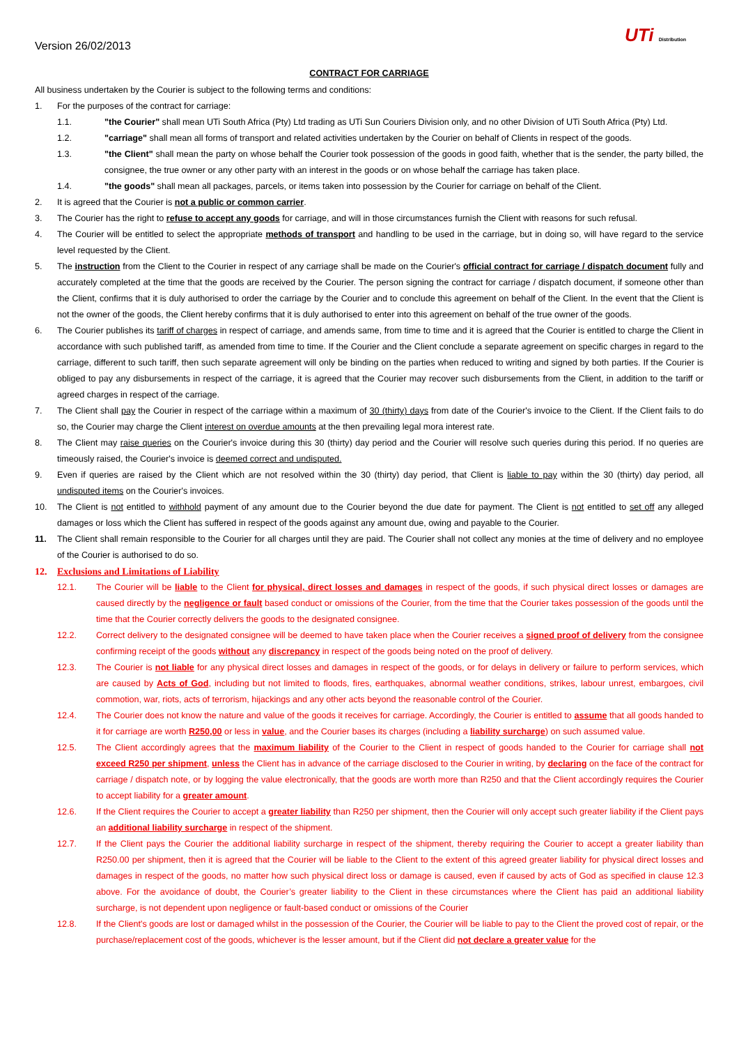Version 26/02/2013
UTi Distribution
CONTRACT FOR CARRIAGE
All business undertaken by the Courier is subject to the following terms and conditions:
1. For the purposes of the contract for carriage:
1.1. "the Courier" shall mean UTi South Africa (Pty) Ltd trading as UTi Sun Couriers Division only, and no other Division of UTi South Africa (Pty) Ltd.
1.2. "carriage" shall mean all forms of transport and related activities undertaken by the Courier on behalf of Clients in respect of the goods.
1.3. "the Client" shall mean the party on whose behalf the Courier took possession of the goods in good faith, whether that is the sender, the party billed, the consignee, the true owner or any other party with an interest in the goods or on whose behalf the carriage has taken place.
1.4. "the goods" shall mean all packages, parcels, or items taken into possession by the Courier for carriage on behalf of the Client.
2. It is agreed that the Courier is not a public or common carrier.
3. The Courier has the right to refuse to accept any goods for carriage, and will in those circumstances furnish the Client with reasons for such refusal.
4. The Courier will be entitled to select the appropriate methods of transport and handling to be used in the carriage, but in doing so, will have regard to the service level requested by the Client.
5. The instruction from the Client to the Courier in respect of any carriage shall be made on the Courier's official contract for carriage / dispatch document fully and accurately completed at the time that the goods are received by the Courier. The person signing the contract for carriage / dispatch document, if someone other than the Client, confirms that it is duly authorised to order the carriage by the Courier and to conclude this agreement on behalf of the Client. In the event that the Client is not the owner of the goods, the Client hereby confirms that it is duly authorised to enter into this agreement on behalf of the true owner of the goods.
6. The Courier publishes its tariff of charges in respect of carriage, and amends same, from time to time and it is agreed that the Courier is entitled to charge the Client in accordance with such published tariff, as amended from time to time. If the Courier and the Client conclude a separate agreement on specific charges in regard to the carriage, different to such tariff, then such separate agreement will only be binding on the parties when reduced to writing and signed by both parties. If the Courier is obliged to pay any disbursements in respect of the carriage, it is agreed that the Courier may recover such disbursements from the Client, in addition to the tariff or agreed charges in respect of the carriage.
7. The Client shall pay the Courier in respect of the carriage within a maximum of 30 (thirty) days from date of the Courier's invoice to the Client. If the Client fails to do so, the Courier may charge the Client interest on overdue amounts at the then prevailing legal mora interest rate.
8. The Client may raise queries on the Courier's invoice during this 30 (thirty) day period and the Courier will resolve such queries during this period. If no queries are timeously raised, the Courier's invoice is deemed correct and undisputed.
9. Even if queries are raised by the Client which are not resolved within the 30 (thirty) day period, that Client is liable to pay within the 30 (thirty) day period, all undisputed items on the Courier's invoices.
10. The Client is not entitled to withhold payment of any amount due to the Courier beyond the due date for payment. The Client is not entitled to set off any alleged damages or loss which the Client has suffered in respect of the goods against any amount due, owing and payable to the Courier.
11. The Client shall remain responsible to the Courier for all charges until they are paid. The Courier shall not collect any monies at the time of delivery and no employee of the Courier is authorised to do so.
12. Exclusions and Limitations of Liability
12.1. The Courier will be liable to the Client for physical, direct losses and damages in respect of the goods, if such physical direct losses or damages are caused directly by the negligence or fault based conduct or omissions of the Courier, from the time that the Courier takes possession of the goods until the time that the Courier correctly delivers the goods to the designated consignee.
12.2. Correct delivery to the designated consignee will be deemed to have taken place when the Courier receives a signed proof of delivery from the consignee confirming receipt of the goods without any discrepancy in respect of the goods being noted on the proof of delivery.
12.3. The Courier is not liable for any physical direct losses and damages in respect of the goods, or for delays in delivery or failure to perform services, which are caused by Acts of God, including but not limited to floods, fires, earthquakes, abnormal weather conditions, strikes, labour unrest, embargoes, civil commotion, war, riots, acts of terrorism, hijackings and any other acts beyond the reasonable control of the Courier.
12.4. The Courier does not know the nature and value of the goods it receives for carriage. Accordingly, the Courier is entitled to assume that all goods handed to it for carriage are worth R250,00 or less in value, and the Courier bases its charges (including a liability surcharge) on such assumed value.
12.5. The Client accordingly agrees that the maximum liability of the Courier to the Client in respect of goods handed to the Courier for carriage shall not exceed R250 per shipment, unless the Client has in advance of the carriage disclosed to the Courier in writing, by declaring on the face of the contract for carriage / dispatch note, or by logging the value electronically, that the goods are worth more than R250 and that the Client accordingly requires the Courier to accept liability for a greater amount.
12.6. If the Client requires the Courier to accept a greater liability than R250 per shipment, then the Courier will only accept such greater liability if the Client pays an additional liability surcharge in respect of the shipment.
12.7. If the Client pays the Courier the additional liability surcharge in respect of the shipment, thereby requiring the Courier to accept a greater liability than R250.00 per shipment, then it is agreed that the Courier will be liable to the Client to the extent of this agreed greater liability for physical direct losses and damages in respect of the goods, no matter how such physical direct loss or damage is caused, even if caused by acts of God as specified in clause 12.3 above. For the avoidance of doubt, the Courier’s greater liability to the Client in these circumstances where the Client has paid an additional liability surcharge, is not dependent upon negligence or fault-based conduct or omissions of the Courier
12.8. If the Client's goods are lost or damaged whilst in the possession of the Courier, the Courier will be liable to pay to the Client the proved cost of repair, or the purchase/replacement cost of the goods, whichever is the lesser amount, but if the Client did not declare a greater value for the